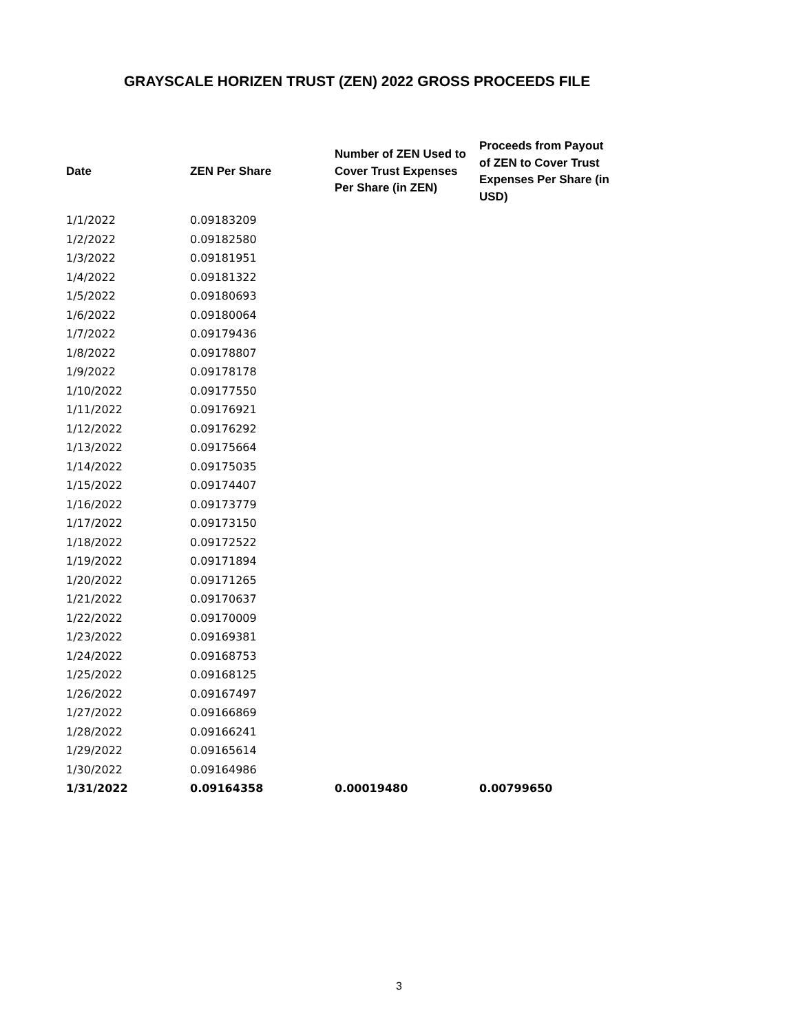GRAYSCALE HORIZEN TRUST (ZEN) 2022 GROSS PROCEEDS FILE
| Date | ZEN Per Share | Number of ZEN Used to Cover Trust Expenses Per Share (in ZEN) | Proceeds from Payout of ZEN to Cover Trust Expenses Per Share (in USD) |
| --- | --- | --- | --- |
| 1/1/2022 | 0.09183209 | | |
| 1/2/2022 | 0.09182580 | | |
| 1/3/2022 | 0.09181951 | | |
| 1/4/2022 | 0.09181322 | | |
| 1/5/2022 | 0.09180693 | | |
| 1/6/2022 | 0.09180064 | | |
| 1/7/2022 | 0.09179436 | | |
| 1/8/2022 | 0.09178807 | | |
| 1/9/2022 | 0.09178178 | | |
| 1/10/2022 | 0.09177550 | | |
| 1/11/2022 | 0.09176921 | | |
| 1/12/2022 | 0.09176292 | | |
| 1/13/2022 | 0.09175664 | | |
| 1/14/2022 | 0.09175035 | | |
| 1/15/2022 | 0.09174407 | | |
| 1/16/2022 | 0.09173779 | | |
| 1/17/2022 | 0.09173150 | | |
| 1/18/2022 | 0.09172522 | | |
| 1/19/2022 | 0.09171894 | | |
| 1/20/2022 | 0.09171265 | | |
| 1/21/2022 | 0.09170637 | | |
| 1/22/2022 | 0.09170009 | | |
| 1/23/2022 | 0.09169381 | | |
| 1/24/2022 | 0.09168753 | | |
| 1/25/2022 | 0.09168125 | | |
| 1/26/2022 | 0.09167497 | | |
| 1/27/2022 | 0.09166869 | | |
| 1/28/2022 | 0.09166241 | | |
| 1/29/2022 | 0.09165614 | | |
| 1/30/2022 | 0.09164986 | | |
| 1/31/2022 | 0.09164358 | 0.00019480 | 0.00799650 |
3